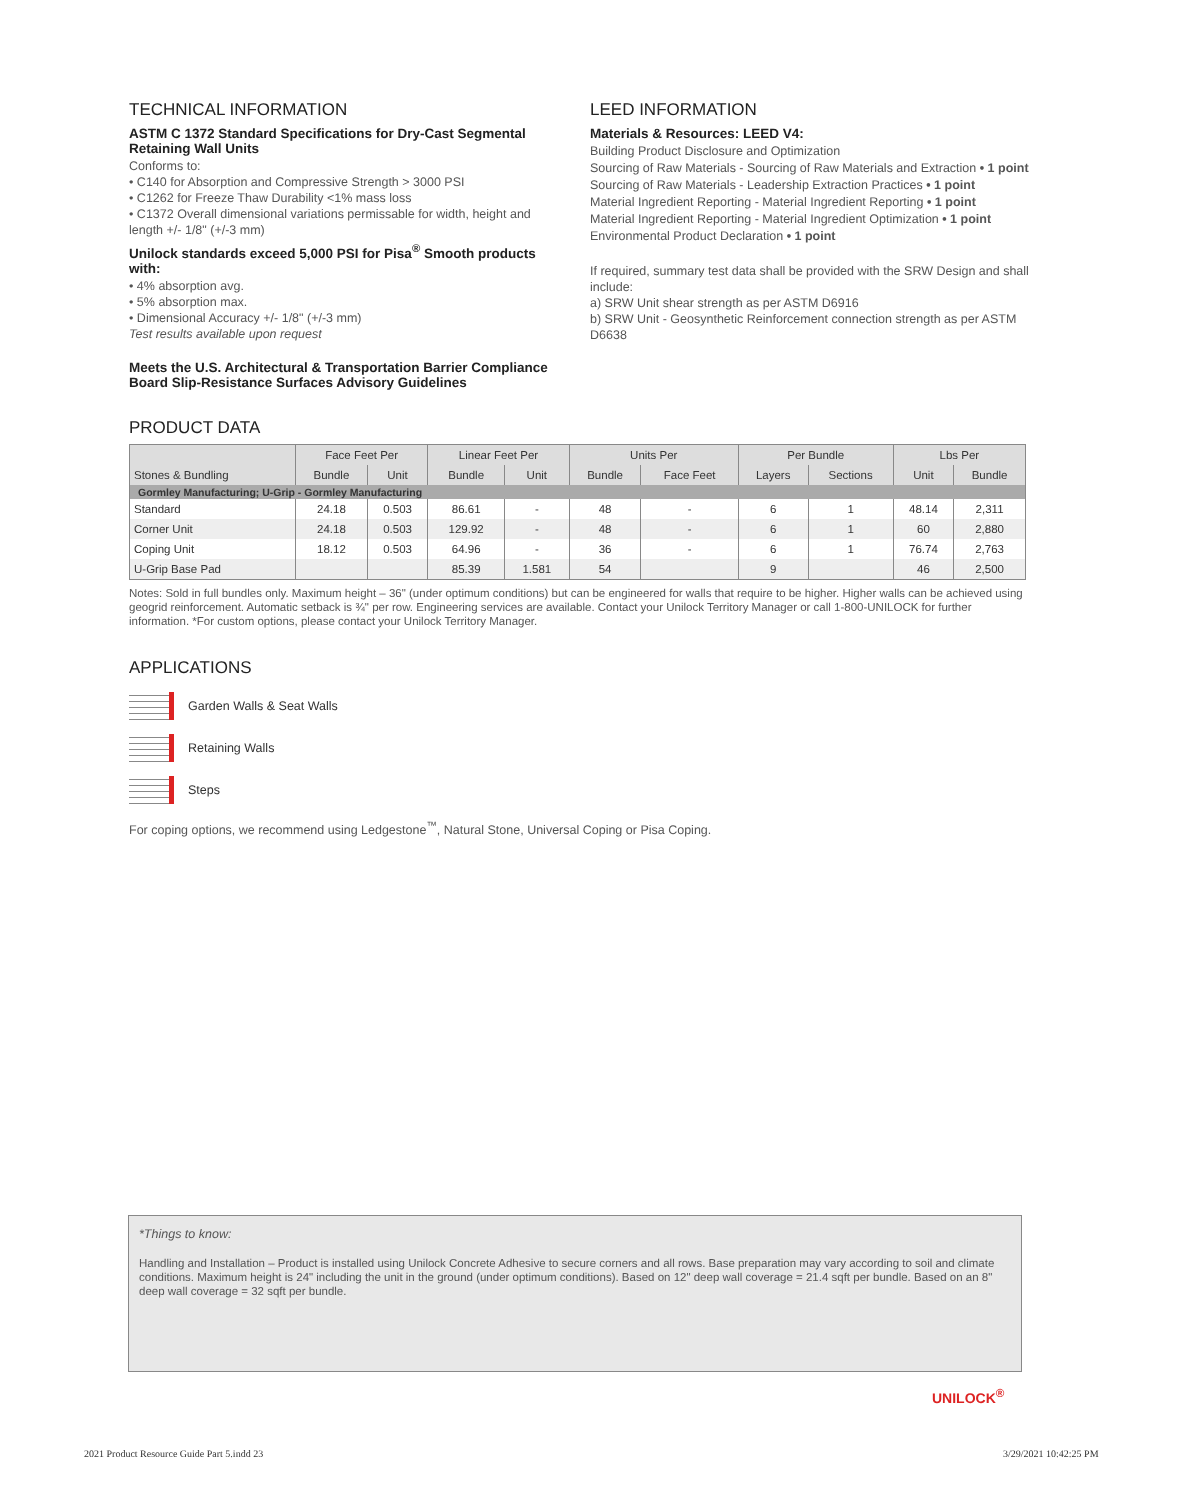TECHNICAL INFORMATION
ASTM C 1372 Standard Specifications for Dry-Cast Segmental Retaining Wall Units
Conforms to:
• C140 for Absorption and Compressive Strength > 3000 PSI
• C1262 for Freeze Thaw Durability <1% mass loss
• C1372 Overall dimensional variations permissable for width, height and length +/- 1/8" (+/-3 mm)
Unilock standards exceed 5,000 PSI for Pisa<sup>®</sup> Smooth products with:
• 4% absorption avg.
• 5% absorption max.
• Dimensional Accuracy +/- 1/8" (+/-3 mm)
Test results available upon request
Meets the U.S. Architectural & Transportation Barrier Compliance Board Slip-Resistance Surfaces Advisory Guidelines
LEED INFORMATION
Materials & Resources: LEED V4:
Building Product Disclosure and Optimization
Sourcing of Raw Materials - Sourcing of Raw Materials and Extraction • 1 point
Sourcing of Raw Materials - Leadership Extraction Practices • 1 point
Material Ingredient Reporting - Material Ingredient Reporting • 1 point
Material Ingredient Reporting - Material Ingredient Optimization • 1 point
Environmental Product Declaration • 1 point
If required, summary test data shall be provided with the SRW Design and shall include:
a) SRW Unit shear strength as per ASTM D6916
b) SRW Unit - Geosynthetic Reinforcement connection strength as per ASTM D6638
PRODUCT DATA
| | Face Feet Per | | Linear Feet Per | | Units Per | | Per Bundle | | Lbs Per | |
| --- | --- | --- | --- | --- | --- | --- | --- | --- | --- | --- |
| Stones & Bundling | Bundle | Unit | Bundle | Unit | Bundle | Face Feet | Layers | Sections | Unit | Bundle |
| Gormley Manufacturing; U-Grip - Gormley Manufacturing | | | | | | | | | | |
| Standard | 24.18 | 0.503 | 86.61 | - | 48 | - | 6 | 1 | 48.14 | 2,311 |
| Corner Unit | 24.18 | 0.503 | 129.92 | - | 48 | - | 6 | 1 | 60 | 2,880 |
| Coping Unit | 18.12 | 0.503 | 64.96 | - | 36 | - | 6 | 1 | 76.74 | 2,763 |
| U-Grip Base Pad | | | 85.39 | 1.581 | 54 | | 9 | | 46 | 2,500 |
Notes: Sold in full bundles only. Maximum height – 36" (under optimum conditions) but can be engineered for walls that require to be higher. Higher walls can be achieved using geogrid reinforcement. Automatic setback is ¾" per row. Engineering services are available. Contact your Unilock Territory Manager or call 1-800-UNILOCK for further information. *For custom options, please contact your Unilock Territory Manager.
APPLICATIONS
Garden Walls & Seat Walls
Retaining Walls
Steps
For coping options, we recommend using Ledgestone<sup>™</sup>, Natural Stone, Universal Coping or Pisa Coping.
*Things to know:
Handling and Installation – Product is installed using Unilock Concrete Adhesive to secure corners and all rows. Base preparation may vary according to soil and climate conditions. Maximum height is 24" including the unit in the ground (under optimum conditions). Based on 12" deep wall coverage = 21.4 sqft per bundle. Based on an 8" deep wall coverage = 32 sqft per bundle.
UNILOCK<sup>®</sup>
2021 Product Resource Guide Part 5.indd 23
3/29/2021 10:42:25 PM